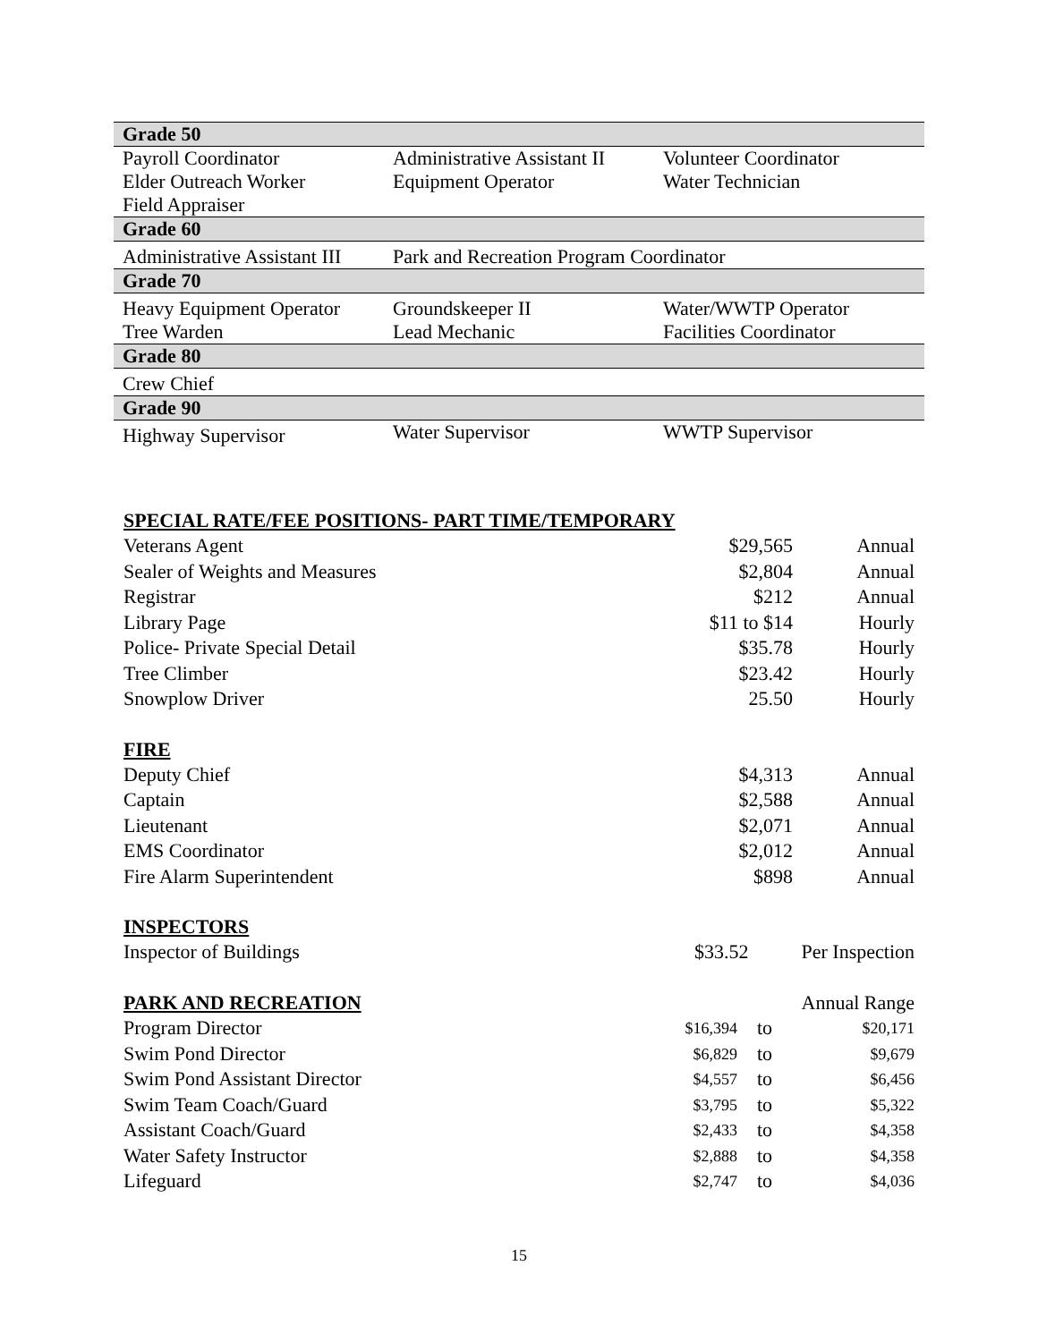| Grade 50 | | |
| Payroll Coordinator Elder Outreach Worker Field Appraiser | Administrative Assistant II Equipment Operator | Volunteer Coordinator Water Technician |
| Grade 60 | | |
| Administrative Assistant III | Park and Recreation Program Coordinator | |
| Grade 70 | | |
| Heavy Equipment Operator Tree Warden | Groundskeeper II Lead Mechanic | Water/WWTP Operator Facilities Coordinator |
| Grade 80 | | |
| Crew Chief | | |
| Grade 90 | | |
| Highway Supervisor | Water Supervisor | WWTP Supervisor |
SPECIAL RATE/FEE POSITIONS- PART TIME/TEMPORARY
| Veterans Agent | $29,565 | Annual |
| Sealer of Weights and Measures | $2,804 | Annual |
| Registrar | $212 | Annual |
| Library Page | $11 to $14 | Hourly |
| Police- Private Special Detail | $35.78 | Hourly |
| Tree Climber | $23.42 | Hourly |
| Snowplow Driver | 25.50 | Hourly |
FIRE
| Deputy Chief | $4,313 | Annual |
| Captain | $2,588 | Annual |
| Lieutenant | $2,071 | Annual |
| EMS Coordinator | $2,012 | Annual |
| Fire Alarm Superintendent | $898 | Annual |
INSPECTORS
| Inspector of Buildings | $33.52 | Per Inspection |
| PARK AND RECREATION | | | Annual Range |
| Program Director | $16,394 | to | $20,171 |
| Swim Pond Director | $6,829 | to | $9,679 |
| Swim Pond Assistant Director | $4,557 | to | $6,456 |
| Swim Team Coach/Guard | $3,795 | to | $5,322 |
| Assistant Coach/Guard | $2,433 | to | $4,358 |
| Water Safety Instructor | $2,888 | to | $4,358 |
| Lifeguard | $2,747 | to | $4,036 |
15